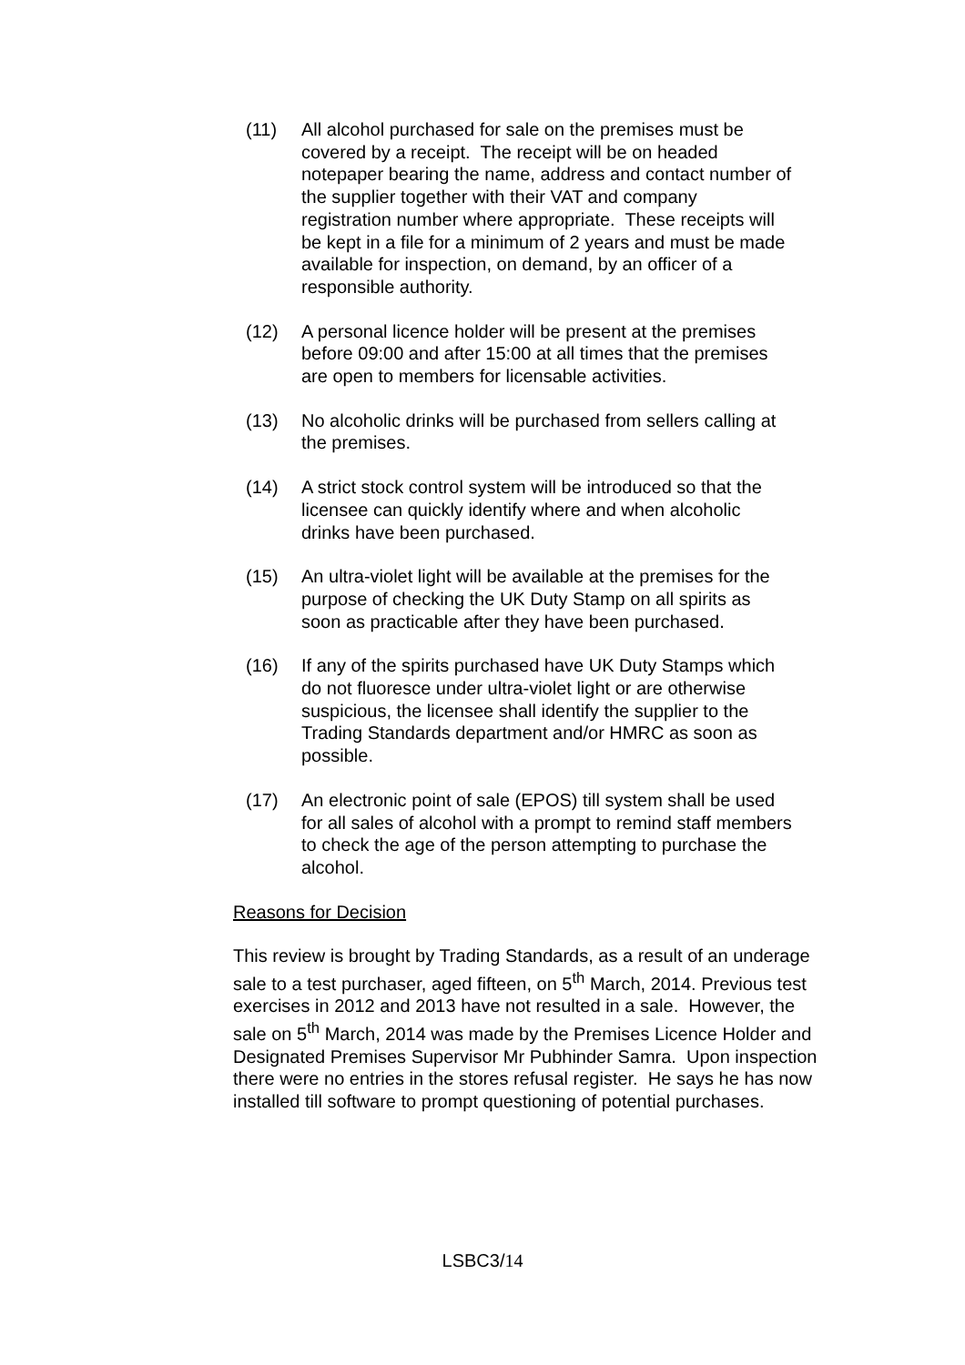(11) All alcohol purchased for sale on the premises must be covered by a receipt. The receipt will be on headed notepaper bearing the name, address and contact number of the supplier together with their VAT and company registration number where appropriate. These receipts will be kept in a file for a minimum of 2 years and must be made available for inspection, on demand, by an officer of a responsible authority.
(12) A personal licence holder will be present at the premises before 09:00 and after 15:00 at all times that the premises are open to members for licensable activities.
(13) No alcoholic drinks will be purchased from sellers calling at the premises.
(14) A strict stock control system will be introduced so that the licensee can quickly identify where and when alcoholic drinks have been purchased.
(15) An ultra-violet light will be available at the premises for the purpose of checking the UK Duty Stamp on all spirits as soon as practicable after they have been purchased.
(16) If any of the spirits purchased have UK Duty Stamps which do not fluoresce under ultra-violet light or are otherwise suspicious, the licensee shall identify the supplier to the Trading Standards department and/or HMRC as soon as possible.
(17) An electronic point of sale (EPOS) till system shall be used for all sales of alcohol with a prompt to remind staff members to check the age of the person attempting to purchase the alcohol.
Reasons for Decision
This review is brought by Trading Standards, as a result of an underage sale to a test purchaser, aged fifteen, on 5<sup>th</sup> March, 2014. Previous test exercises in 2012 and 2013 have not resulted in a sale. However, the sale on 5<sup>th</sup> March, 2014 was made by the Premises Licence Holder and Designated Premises Supervisor Mr Pubhinder Samra. Upon inspection there were no entries in the stores refusal register. He says he has now installed till software to prompt questioning of potential purchases.
LSBC3/14